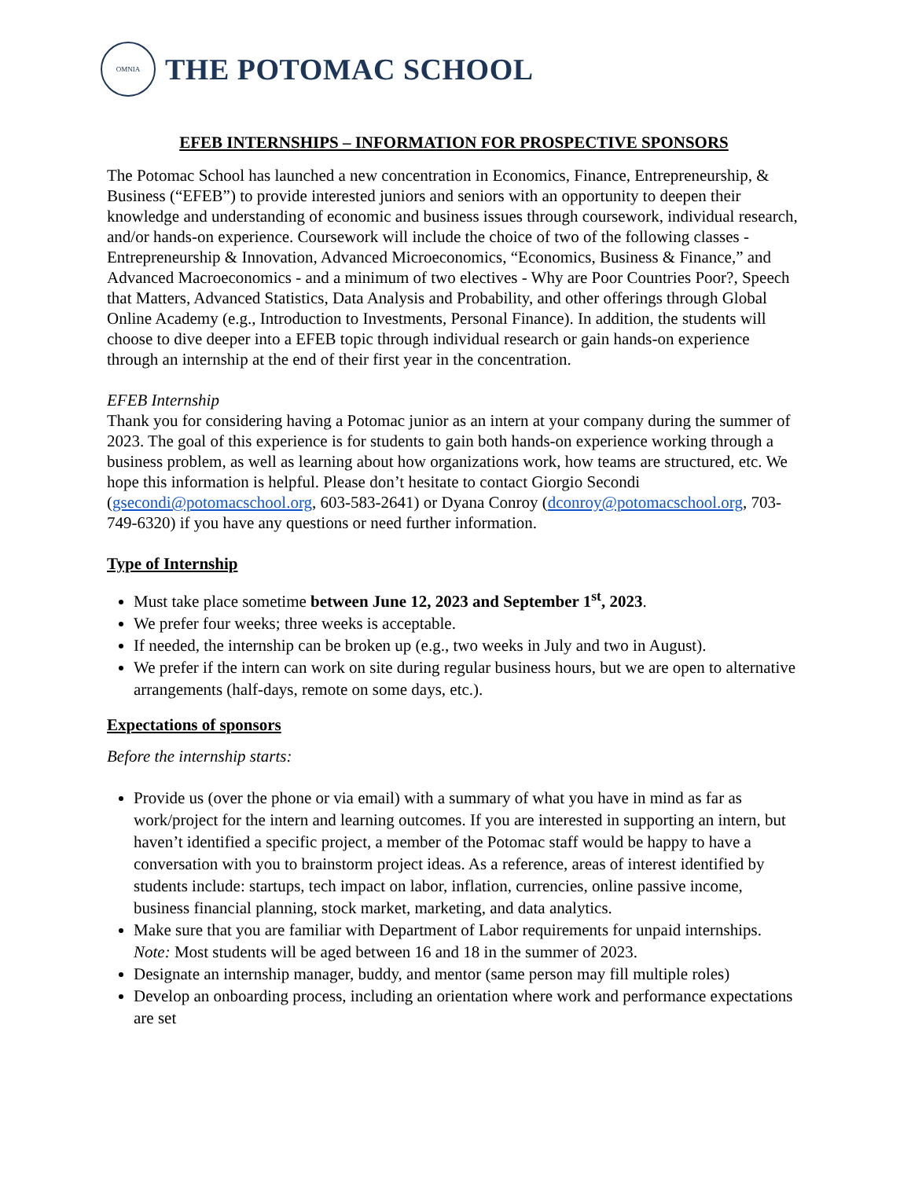OMNIA
THE POTOMAC SCHOOL
EFEB INTERNSHIPS – INFORMATION FOR PROSPECTIVE SPONSORS
The Potomac School has launched a new concentration in Economics, Finance, Entrepreneurship, & Business (“EFEB”) to provide interested juniors and seniors with an opportunity to deepen their knowledge and understanding of economic and business issues through coursework, individual research, and/or hands-on experience. Coursework will include the choice of two of the following classes - Entrepreneurship & Innovation, Advanced Microeconomics, “Economics, Business & Finance,” and Advanced Macroeconomics - and a minimum of two electives - Why are Poor Countries Poor?, Speech that Matters, Advanced Statistics, Data Analysis and Probability, and other offerings through Global Online Academy (e.g., Introduction to Investments, Personal Finance). In addition, the students will choose to dive deeper into a EFEB topic through individual research or gain hands-on experience through an internship at the end of their first year in the concentration.
EFEB Internship
Thank you for considering having a Potomac junior as an intern at your company during the summer of 2023. The goal of this experience is for students to gain both hands-on experience working through a business problem, as well as learning about how organizations work, how teams are structured, etc. We hope this information is helpful. Please don’t hesitate to contact Giorgio Secondi (gsecondi@potomacschool.org, 603-583-2641) or Dyana Conroy (dconroy@potomacschool.org, 703-749-6320) if you have any questions or need further information.
Type of Internship
Must take place sometime between June 12, 2023 and September 1<sup>st</sup>, 2023.
We prefer four weeks; three weeks is acceptable.
If needed, the internship can be broken up (e.g., two weeks in July and two in August).
We prefer if the intern can work on site during regular business hours, but we are open to alternative arrangements (half-days, remote on some days, etc.).
Expectations of sponsors
Before the internship starts:
Provide us (over the phone or via email) with a summary of what you have in mind as far as work/project for the intern and learning outcomes. If you are interested in supporting an intern, but haven’t identified a specific project, a member of the Potomac staff would be happy to have a conversation with you to brainstorm project ideas. As a reference, areas of interest identified by students include: startups, tech impact on labor, inflation, currencies, online passive income, business financial planning, stock market, marketing, and data analytics.
Make sure that you are familiar with Department of Labor requirements for unpaid internships. Note: Most students will be aged between 16 and 18 in the summer of 2023.
Designate an internship manager, buddy, and mentor (same person may fill multiple roles)
Develop an onboarding process, including an orientation where work and performance expectations are set